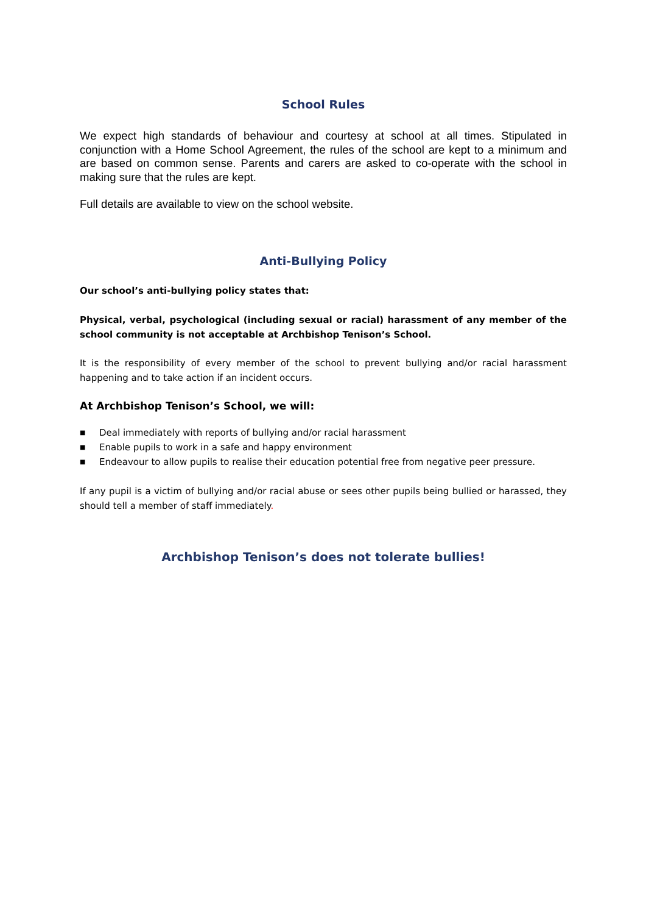School Rules
We expect high standards of behaviour and courtesy at school at all times. Stipulated in conjunction with a Home School Agreement, the rules of the school are kept to a minimum and are based on common sense. Parents and carers are asked to co-operate with the school in making sure that the rules are kept.
Full details are available to view on the school website.
Anti-Bullying Policy
Our school’s anti-bullying policy states that:
Physical, verbal, psychological (including sexual or racial) harassment of any member of the school community is not acceptable at Archbishop Tenison’s School.
It is the responsibility of every member of the school to prevent bullying and/or racial harassment happening and to take action if an incident occurs.
At Archbishop Tenison’s School, we will:
■ Deal immediately with reports of bullying and/or racial harassment
■ Enable pupils to work in a safe and happy environment
■ Endeavour to allow pupils to realise their education potential free from negative peer pressure.
If any pupil is a victim of bullying and/or racial abuse or sees other pupils being bullied or harassed, they should tell a member of staff immediately.
Archbishop Tenison’s does not tolerate bullies!